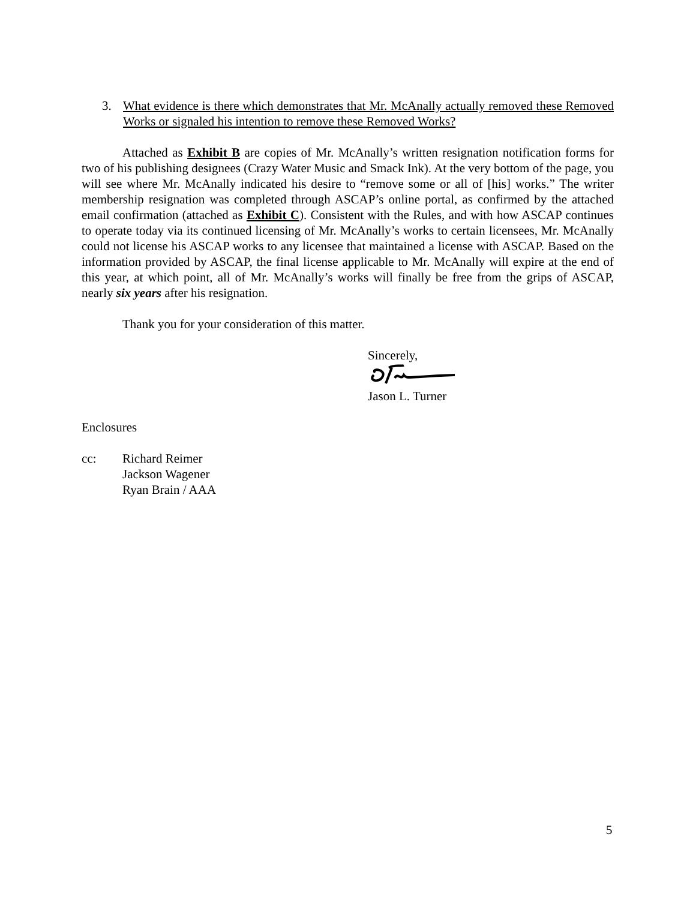3. What evidence is there which demonstrates that Mr. McAnally actually removed these Removed Works or signaled his intention to remove these Removed Works?
Attached as Exhibit B are copies of Mr. McAnally’s written resignation notification forms for two of his publishing designees (Crazy Water Music and Smack Ink). At the very bottom of the page, you will see where Mr. McAnally indicated his desire to “remove some or all of [his] works.” The writer membership resignation was completed through ASCAP’s online portal, as confirmed by the attached email confirmation (attached as Exhibit C). Consistent with the Rules, and with how ASCAP continues to operate today via its continued licensing of Mr. McAnally’s works to certain licensees, Mr. McAnally could not license his ASCAP works to any licensee that maintained a license with ASCAP. Based on the information provided by ASCAP, the final license applicable to Mr. McAnally will expire at the end of this year, at which point, all of Mr. McAnally’s works will finally be free from the grips of ASCAP, nearly six years after his resignation.
Thank you for your consideration of this matter.
Sincerely,
Jason L. Turner
Enclosures
cc: Richard Reimer
Jackson Wagener
Ryan Brain / AAA
5